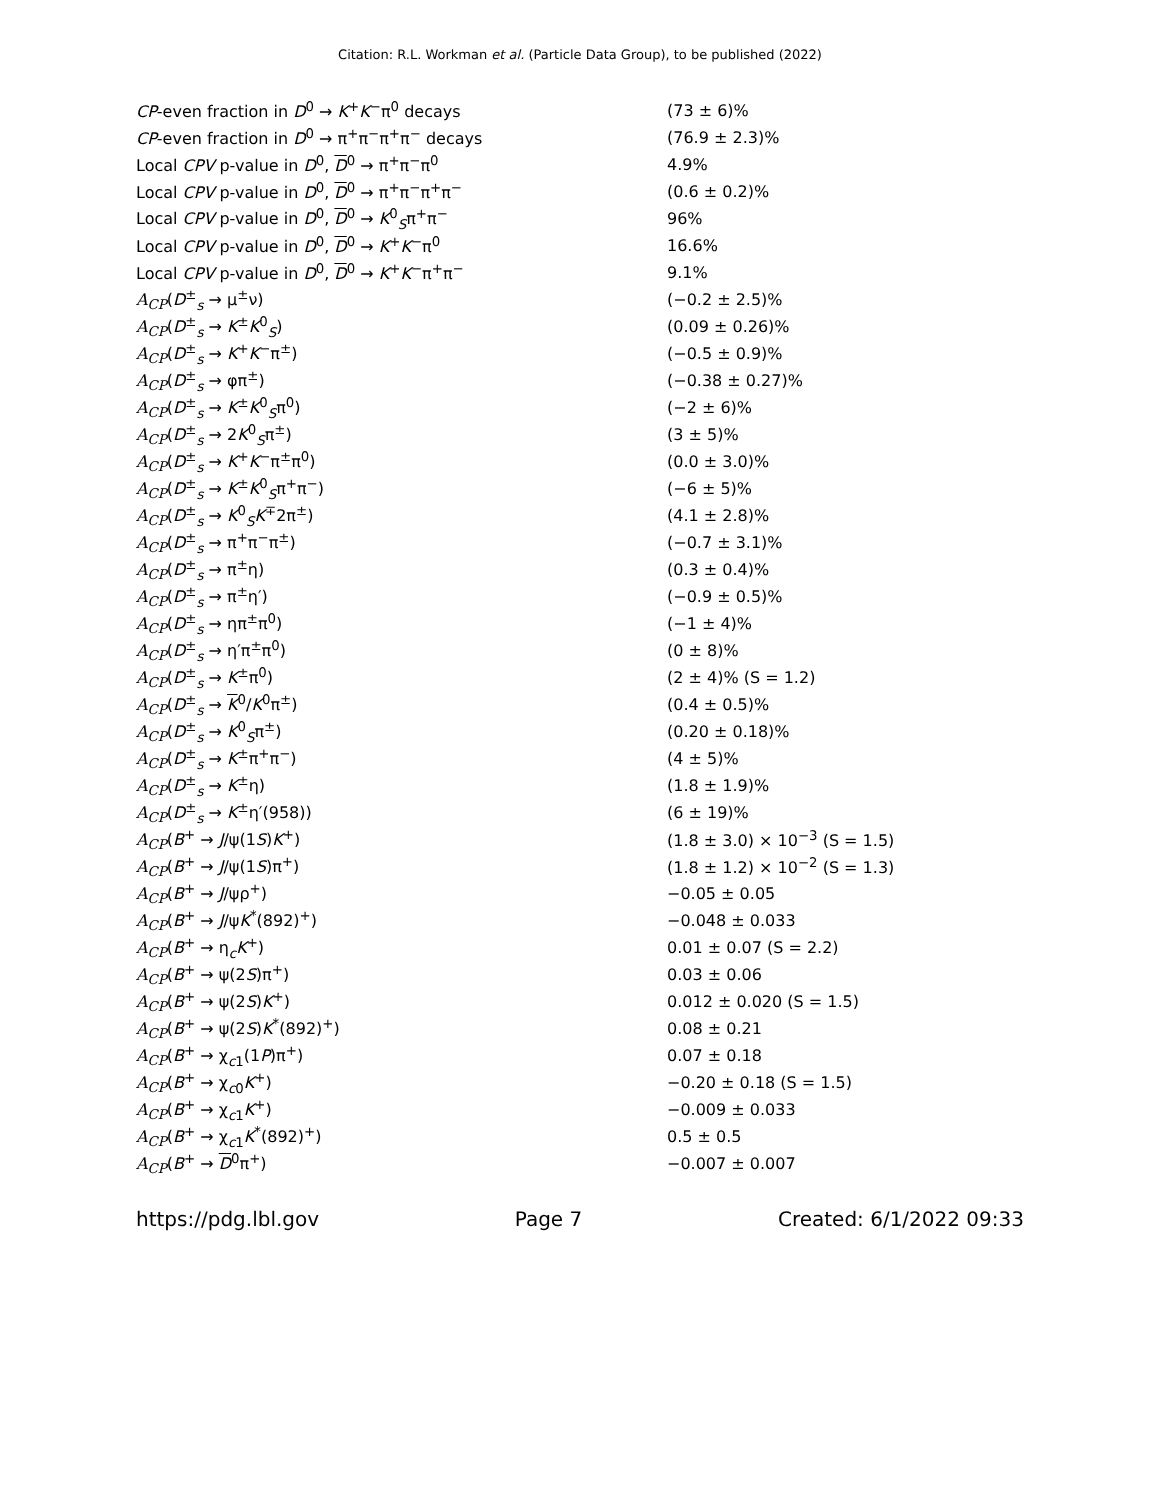Citation: R.L. Workman et al. (Particle Data Group), to be published (2022)
| CP -even fraction in D<sup>0</sup> → K<sup>+</sup> K<sup>−</sup>π<sup>0</sup> decays | (73 ± 6)% |
| CP -even fraction in D<sup>0</sup> → π<sup>+</sup>π<sup>−</sup>π<sup>+</sup>π<sup>−</sup> decays | (76.9 ± 2.3)% |
| Local CPV p-value in D<sup>0</sup>, D<sup>0</sup> → π<sup>+</sup>π<sup>−</sup>π<sup>0</sup> | 4.9% |
| Local CPV p-value in D<sup>0</sup>, D<sup>0</sup> → π<sup>+</sup>π<sup>−</sup>π<sup>+</sup>π<sup>−</sup> | (0.6 ± 0.2)% |
| Local CPV p-value in D<sup>0</sup>, D<sup>0</sup> → K<sup>0</sup><sub>S</sub>π<sup>+</sup>π<sup>−</sup> | 96% |
| Local CPV p-value in D<sup>0</sup>, D<sup>0</sup> → K<sup>+</sup> K<sup>−</sup>π<sup>0</sup> | 16.6% |
| Local CPV p-value in D<sup>0</sup>, D<sup>0</sup> → K<sup>+</sup> K<sup>−</sup>π<sup>+</sup>π<sup>−</sup> | 9.1% |
| A<sub>CP</sub> ( D<sup>±</sup><sub>s</sub> → μ<sup>±</sup>ν) | (−0.2 ± 2.5)% |
| A<sub>CP</sub> ( D<sup>±</sup><sub>s</sub> → K<sup>±</sup> K<sup>0</sup><sub>S</sub>) | (0.09 ± 0.26)% |
| A<sub>CP</sub> ( D<sup>±</sup><sub>s</sub> → K<sup>+</sup> K<sup>−</sup>π<sup>±</sup>) | (−0.5 ± 0.9)% |
| A<sub>CP</sub> ( D<sup>±</sup><sub>s</sub> → φπ<sup>±</sup>) | (−0.38 ± 0.27)% |
| A<sub>CP</sub> ( D<sup>±</sup><sub>s</sub> → K<sup>±</sup> K<sup>0</sup><sub>S</sub>π<sup>0</sup>) | (−2 ± 6)% |
| A<sub>CP</sub> ( D<sup>±</sup><sub>s</sub> → 2 K<sup>0</sup><sub>S</sub>π<sup>±</sup>) | (3 ± 5)% |
| A<sub>CP</sub> ( D<sup>±</sup><sub>s</sub> → K<sup>+</sup> K<sup>−</sup>π<sup>±</sup>π<sup>0</sup>) | (0.0 ± 3.0)% |
| A<sub>CP</sub> ( D<sup>±</sup><sub>s</sub> → K<sup>±</sup> K<sup>0</sup><sub>S</sub>π<sup>+</sup>π<sup>−</sup>) | (−6 ± 5)% |
| A<sub>CP</sub> ( D<sup>±</sup><sub>s</sub> → K<sup>0</sup><sub>S</sub> K<sup>∓</sup>2π<sup>±</sup>) | (4.1 ± 2.8)% |
| A<sub>CP</sub> ( D<sup>±</sup><sub>s</sub> → π<sup>+</sup>π<sup>−</sup>π<sup>±</sup>) | (−0.7 ± 3.1)% |
| A<sub>CP</sub> ( D<sup>±</sup><sub>s</sub> → π<sup>±</sup>η) | (0.3 ± 0.4)% |
| A<sub>CP</sub> ( D<sup>±</sup><sub>s</sub> → π<sup>±</sup>η′) | (−0.9 ± 0.5)% |
| A<sub>CP</sub> ( D<sup>±</sup><sub>s</sub> → ηπ<sup>±</sup>π<sup>0</sup>) | (−1 ± 4)% |
| A<sub>CP</sub> ( D<sup>±</sup><sub>s</sub> → η′π<sup>±</sup>π<sup>0</sup>) | (0 ± 8)% |
| A<sub>CP</sub> ( D<sup>±</sup><sub>s</sub> → K<sup>±</sup>π<sup>0</sup>) | (2 ± 4)% (S = 1.2) |
| A<sub>CP</sub> ( D<sup>±</sup><sub>s</sub> → K<sup>0</sup>/ K<sup>0</sup>π<sup>±</sup>) | (0.4 ± 0.5)% |
| A<sub>CP</sub> ( D<sup>±</sup><sub>s</sub> → K<sup>0</sup><sub>S</sub>π<sup>±</sup>) | (0.20 ± 0.18)% |
| A<sub>CP</sub> ( D<sup>±</sup><sub>s</sub> → K<sup>±</sup>π<sup>+</sup>π<sup>−</sup>) | (4 ± 5)% |
| A<sub>CP</sub> ( D<sup>±</sup><sub>s</sub> → K<sup>±</sup>η) | (1.8 ± 1.9)% |
| A<sub>CP</sub> ( D<sup>±</sup><sub>s</sub> → K<sup>±</sup>η′(958)) | (6 ± 19)% |
| A<sub>CP</sub> ( B<sup>+</sup> → J /ψ(1 S ) K<sup>+</sup>) | (1.8 ± 3.0) × 10<sup>−3</sup> (S = 1.5) |
| A<sub>CP</sub> ( B<sup>+</sup> → J /ψ(1 S )π<sup>+</sup>) | (1.8 ± 1.2) × 10<sup>−2</sup> (S = 1.3) |
| A<sub>CP</sub> ( B<sup>+</sup> → J /ψρ<sup>+</sup>) | −0.05 ± 0.05 |
| A<sub>CP</sub> ( B<sup>+</sup> → J /ψ K<sup>*</sup>(892)<sup>+</sup>) | −0.048 ± 0.033 |
| A<sub>CP</sub> ( B<sup>+</sup> → η<sub>c</sub> K<sup>+</sup>) | 0.01 ± 0.07 (S = 2.2) |
| A<sub>CP</sub> ( B<sup>+</sup> → ψ(2 S )π<sup>+</sup>) | 0.03 ± 0.06 |
| A<sub>CP</sub> ( B<sup>+</sup> → ψ(2 S ) K<sup>+</sup>) | 0.012 ± 0.020 (S = 1.5) |
| A<sub>CP</sub> ( B<sup>+</sup> → ψ(2 S ) K<sup>*</sup>(892)<sup>+</sup>) | 0.08 ± 0.21 |
| A<sub>CP</sub> ( B<sup>+</sup> → χ<sub>c1</sub>(1 P )π<sup>+</sup>) | 0.07 ± 0.18 |
| A<sub>CP</sub> ( B<sup>+</sup> → χ<sub>c0</sub> K<sup>+</sup>) | −0.20 ± 0.18 (S = 1.5) |
| A<sub>CP</sub> ( B<sup>+</sup> → χ<sub>c1</sub> K<sup>+</sup>) | −0.009 ± 0.033 |
| A<sub>CP</sub> ( B<sup>+</sup> → χ<sub>c1</sub> K<sup>*</sup>(892)<sup>+</sup>) | 0.5 ± 0.5 |
| A<sub>CP</sub> ( B<sup>+</sup> → D<sup>0</sup>π<sup>+</sup>) | −0.007 ± 0.007 |
https://pdg.lbl.gov Page 7 Created: 6/1/2022 09:33